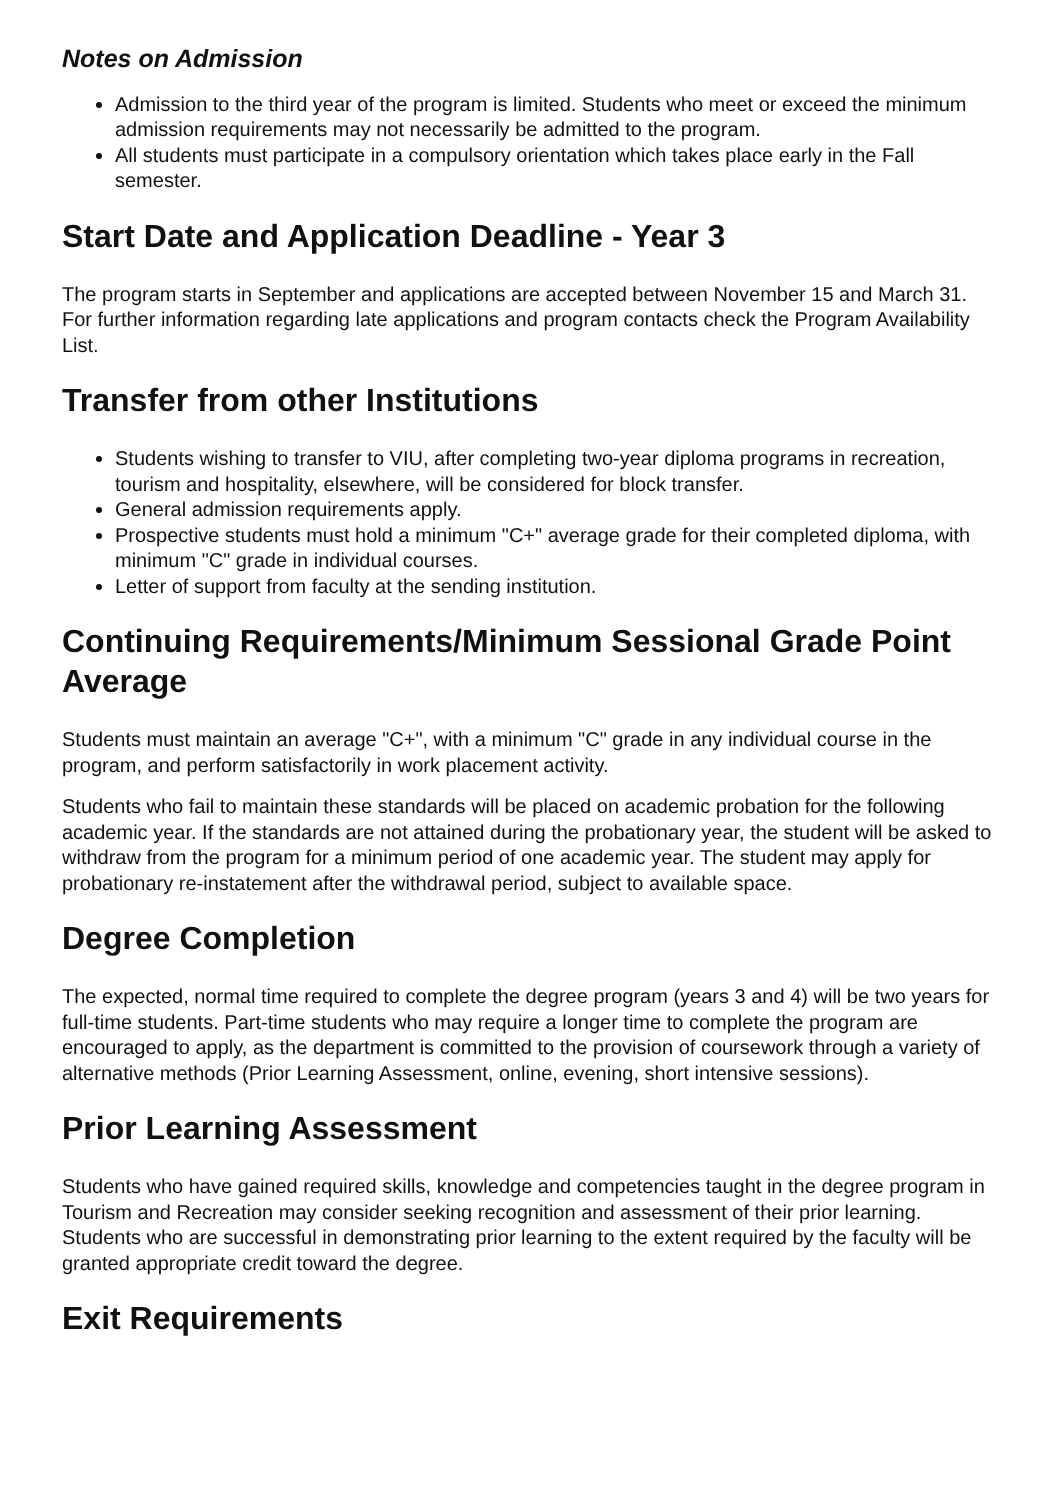Notes on Admission
Admission to the third year of the program is limited. Students who meet or exceed the minimum admission requirements may not necessarily be admitted to the program.
All students must participate in a compulsory orientation which takes place early in the Fall semester.
Start Date and Application Deadline - Year 3
The program starts in September and applications are accepted between November 15 and March 31. For further information regarding late applications and program contacts check the Program Availability List.
Transfer from other Institutions
Students wishing to transfer to VIU, after completing two-year diploma programs in recreation, tourism and hospitality, elsewhere, will be considered for block transfer.
General admission requirements apply.
Prospective students must hold a minimum "C+" average grade for their completed diploma, with minimum "C" grade in individual courses.
Letter of support from faculty at the sending institution.
Continuing Requirements/Minimum Sessional Grade Point Average
Students must maintain an average "C+", with a minimum "C" grade in any individual course in the program, and perform satisfactorily in work placement activity.
Students who fail to maintain these standards will be placed on academic probation for the following academic year. If the standards are not attained during the probationary year, the student will be asked to withdraw from the program for a minimum period of one academic year. The student may apply for probationary re-instatement after the withdrawal period, subject to available space.
Degree Completion
The expected, normal time required to complete the degree program (years 3 and 4) will be two years for full-time students. Part-time students who may require a longer time to complete the program are encouraged to apply, as the department is committed to the provision of coursework through a variety of alternative methods (Prior Learning Assessment, online, evening, short intensive sessions).
Prior Learning Assessment
Students who have gained required skills, knowledge and competencies taught in the degree program in Tourism and Recreation may consider seeking recognition and assessment of their prior learning. Students who are successful in demonstrating prior learning to the extent required by the faculty will be granted appropriate credit toward the degree.
Exit Requirements